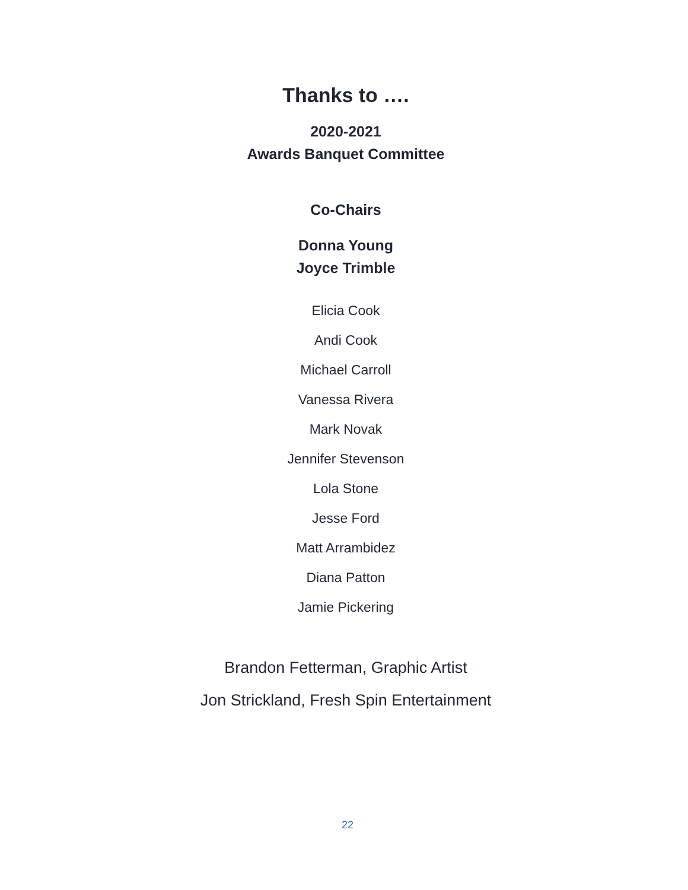Thanks to ….
2020-2021
Awards Banquet Committee
Co-Chairs
Donna Young
Joyce Trimble
Elicia Cook
Andi Cook
Michael Carroll
Vanessa Rivera
Mark Novak
Jennifer Stevenson
Lola Stone
Jesse Ford
Matt Arrambidez
Diana Patton
Jamie Pickering
Brandon Fetterman, Graphic Artist
Jon Strickland, Fresh Spin Entertainment
22